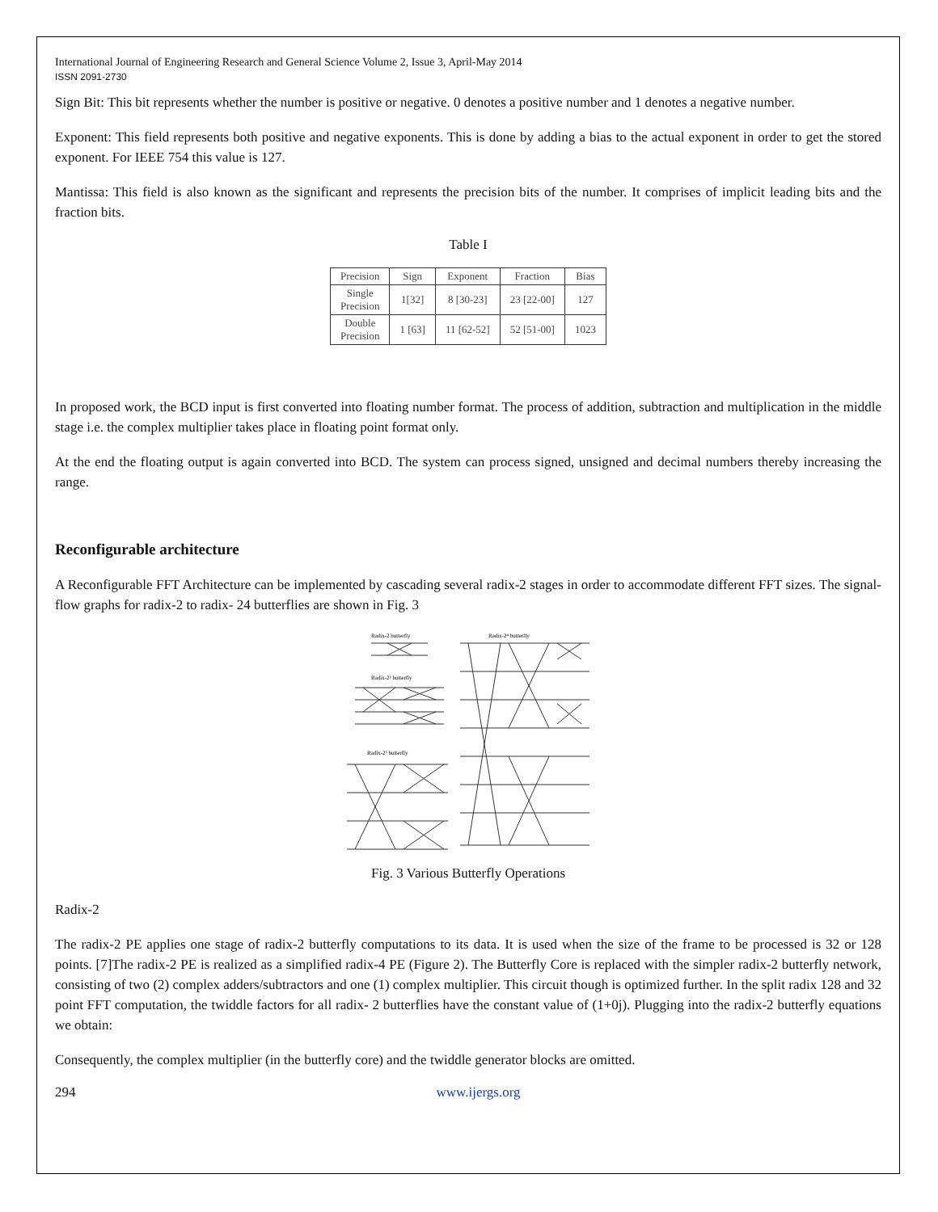International Journal of Engineering Research and General Science Volume 2, Issue 3, April-May 2014
ISSN 2091-2730
Sign Bit: This bit represents whether the number is positive or negative. 0 denotes a positive number and 1 denotes a negative number.
Exponent: This field represents both positive and negative exponents. This is done by adding a bias to the actual exponent in order to get the stored exponent. For IEEE 754 this value is 127.
Mantissa: This field is also known as the significant and represents the precision bits of the number. It comprises of implicit leading bits and the fraction bits.
Table I
| Precision | Sign | Exponent | Fraction | Bias |
| --- | --- | --- | --- | --- |
| Single Precision | 1[32] | 8 [30-23] | 23 [22-00] | 127 |
| Double Precision | 1 [63] | 11 [62-52] | 52 [51-00] | 1023 |
In proposed work, the BCD input is first converted into floating number format. The process of addition, subtraction and multiplication in the middle stage i.e. the complex multiplier takes place in floating point format only.
At the end the floating output is again converted into BCD. The system can process signed, unsigned and decimal numbers thereby increasing the range.
Reconfigurable architecture
A Reconfigurable FFT Architecture can be implemented by cascading several radix-2 stages in order to accommodate different FFT sizes. The signal-flow graphs for radix-2 to radix- 24 butterflies are shown in Fig. 3
Radix-2 butterfly
Radix-2⁴ butterfly
Radix-2² butterfly
Radix-2³ butterfly
Fig. 3 Various Butterfly Operations
Radix-2
The radix-2 PE applies one stage of radix-2 butterfly computations to its data. It is used when the size of the frame to be processed is 32 or 128 points. [7]The radix-2 PE is realized as a simplified radix-4 PE (Figure 2). The Butterfly Core is replaced with the simpler radix-2 butterfly network, consisting of two (2) complex adders/subtractors and one (1) complex multiplier. This circuit though is optimized further. In the split radix 128 and 32 point FFT computation, the twiddle factors for all radix- 2 butterflies have the constant value of (1+0j). Plugging into the radix-2 butterfly equations we obtain:
Consequently, the complex multiplier (in the butterfly core) and the twiddle generator blocks are omitted.
294 www.ijergs.org